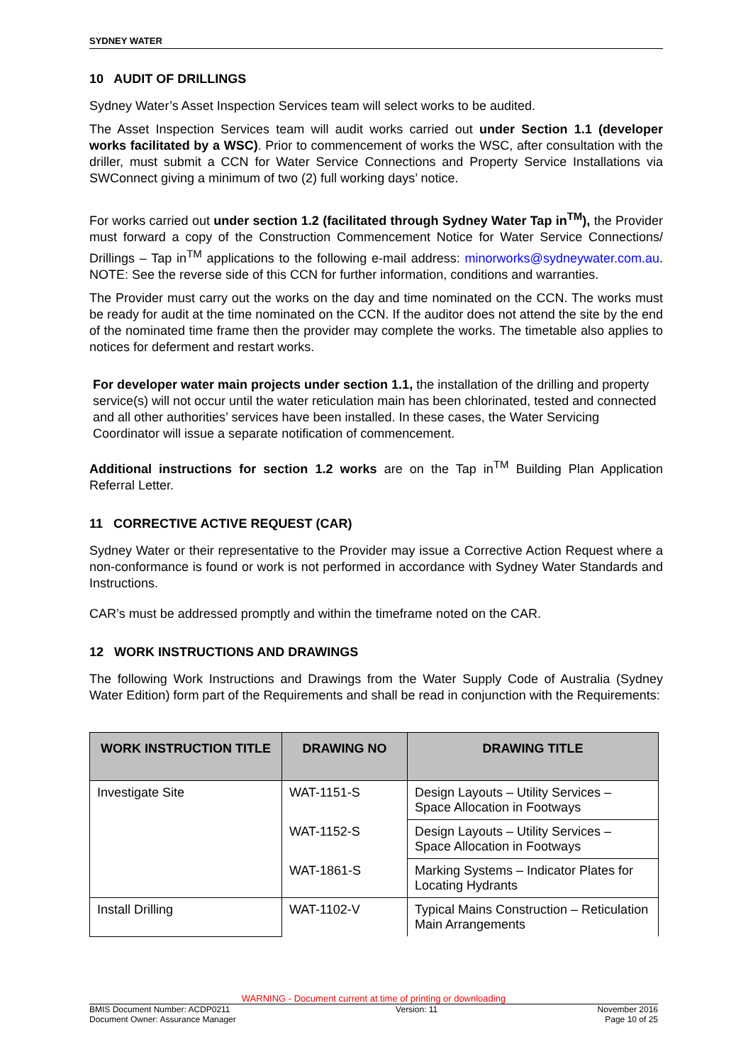SYDNEY WATER
10 AUDIT OF DRILLINGS
Sydney Water’s Asset Inspection Services team will select works to be audited.
The Asset Inspection Services team will audit works carried out under Section 1.1 (developer works facilitated by a WSC). Prior to commencement of works the WSC, after consultation with the driller, must submit a CCN for Water Service Connections and Property Service Installations via SWConnect giving a minimum of two (2) full working days’ notice.
For works carried out under section 1.2 (facilitated through Sydney Water Tap in<sup>TM</sup>), the Provider must forward a copy of the Construction Commencement Notice for Water Service Connections/ Drillings – Tap in<sup>TM</sup> applications to the following e-mail address: minorworks@sydneywater.com.au. NOTE: See the reverse side of this CCN for further information, conditions and warranties.
The Provider must carry out the works on the day and time nominated on the CCN. The works must be ready for audit at the time nominated on the CCN. If the auditor does not attend the site by the end of the nominated time frame then the provider may complete the works. The timetable also applies to notices for deferment and restart works.
For developer water main projects under section 1.1, the installation of the drilling and property service(s) will not occur until the water reticulation main has been chlorinated, tested and connected and all other authorities’ services have been installed. In these cases, the Water Servicing Coordinator will issue a separate notification of commencement.
Additional instructions for section 1.2 works are on the Tap in<sup>TM</sup> Building Plan Application Referral Letter.
11 CORRECTIVE ACTIVE REQUEST (CAR)
Sydney Water or their representative to the Provider may issue a Corrective Action Request where a non-conformance is found or work is not performed in accordance with Sydney Water Standards and Instructions.
CAR’s must be addressed promptly and within the timeframe noted on the CAR.
12 WORK INSTRUCTIONS AND DRAWINGS
The following Work Instructions and Drawings from the Water Supply Code of Australia (Sydney Water Edition) form part of the Requirements and shall be read in conjunction with the Requirements:
| WORK INSTRUCTION TITLE | DRAWING NO | DRAWING TITLE |
| --- | --- | --- |
| Investigate Site | WAT-1151-S | Design Layouts – Utility Services – Space Allocation in Footways |
| | WAT-1152-S | Design Layouts – Utility Services – Space Allocation in Footways |
| | WAT-1861-S | Marking Systems – Indicator Plates for Locating Hydrants |
| Install Drilling | WAT-1102-V | Typical Mains Construction – Reticulation Main Arrangements |
WARNING - Document current at time of printing or downloading
BMIS Document Number: ACDP0211
Document Owner: Assurance Manager Version: 11 November 2016
Page 10 of 25